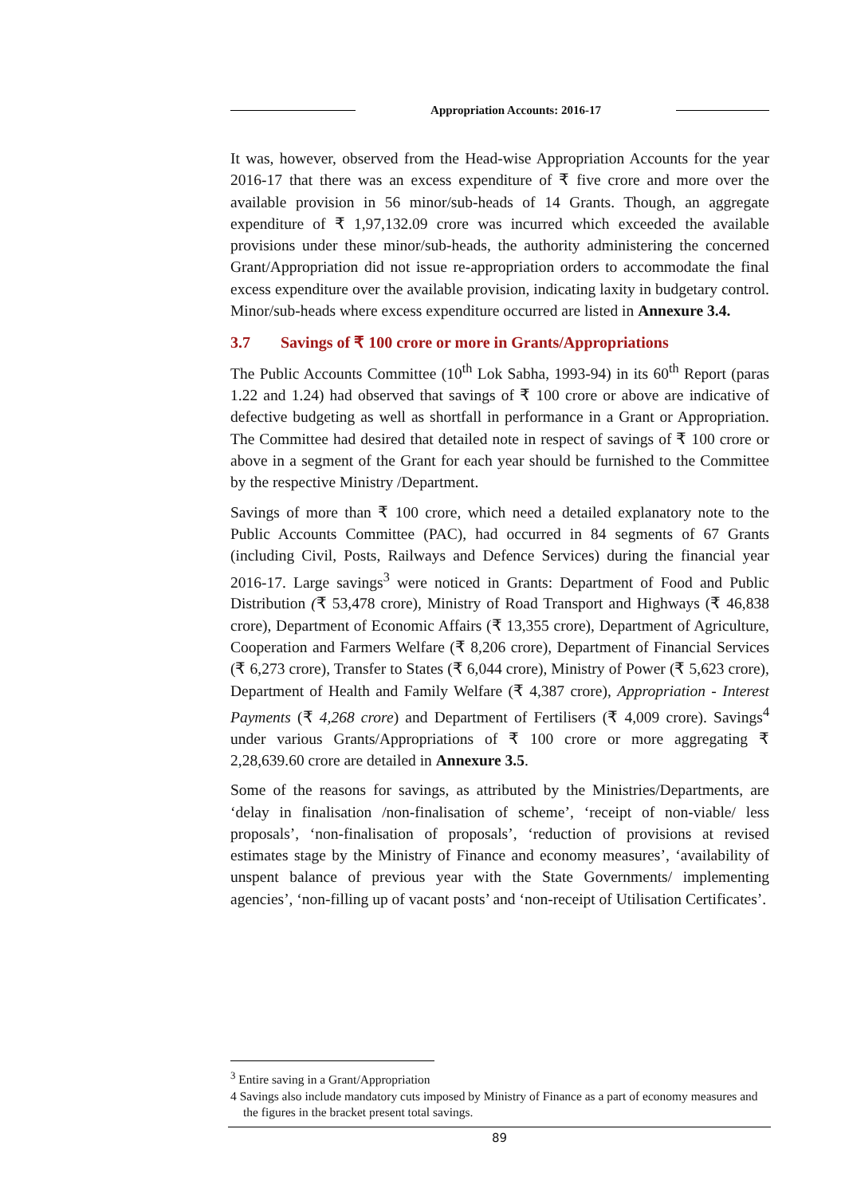Appropriation Accounts: 2016-17
It was, however, observed from the Head-wise Appropriation Accounts for the year 2016-17 that there was an excess expenditure of ₹ five crore and more over the available provision in 56 minor/sub-heads of 14 Grants. Though, an aggregate expenditure of ₹ 1,97,132.09 crore was incurred which exceeded the available provisions under these minor/sub-heads, the authority administering the concerned Grant/Appropriation did not issue re-appropriation orders to accommodate the final excess expenditure over the available provision, indicating laxity in budgetary control. Minor/sub-heads where excess expenditure occurred are listed in Annexure 3.4.
3.7 Savings of ₹ 100 crore or more in Grants/Appropriations
The Public Accounts Committee (10<sup>th</sup> Lok Sabha, 1993-94) in its 60<sup>th</sup> Report (paras 1.22 and 1.24) had observed that savings of ₹ 100 crore or above are indicative of defective budgeting as well as shortfall in performance in a Grant or Appropriation. The Committee had desired that detailed note in respect of savings of ₹ 100 crore or above in a segment of the Grant for each year should be furnished to the Committee by the respective Ministry /Department.
Savings of more than ₹ 100 crore, which need a detailed explanatory note to the Public Accounts Committee (PAC), had occurred in 84 segments of 67 Grants (including Civil, Posts, Railways and Defence Services) during the financial year 2016-17. Large savings<sup>3</sup> were noticed in Grants: Department of Food and Public Distribution (₹ 53,478 crore), Ministry of Road Transport and Highways (₹ 46,838 crore), Department of Economic Affairs (₹ 13,355 crore), Department of Agriculture, Cooperation and Farmers Welfare (₹ 8,206 crore), Department of Financial Services (₹ 6,273 crore), Transfer to States (₹ 6,044 crore), Ministry of Power (₹ 5,623 crore), Department of Health and Family Welfare (₹ 4,387 crore), Appropriation - Interest Payments (₹ 4,268 crore) and Department of Fertilisers (₹ 4,009 crore). Savings<sup>4</sup> under various Grants/Appropriations of ₹ 100 crore or more aggregating ₹ 2,28,639.60 crore are detailed in Annexure 3.5.
Some of the reasons for savings, as attributed by the Ministries/Departments, are ‘delay in finalisation /non-finalisation of scheme’, ‘receipt of non-viable/ less proposals’, ‘non-finalisation of proposals’, ‘reduction of provisions at revised estimates stage by the Ministry of Finance and economy measures’, ‘availability of unspent balance of previous year with the State Governments/ implementing agencies’, ‘non-filling up of vacant posts’ and ‘non-receipt of Utilisation Certificates’.
<sup>3</sup> Entire saving in a Grant/Appropriation
4 Savings also include mandatory cuts imposed by Ministry of Finance as a part of economy measures and the figures in the bracket present total savings.
89